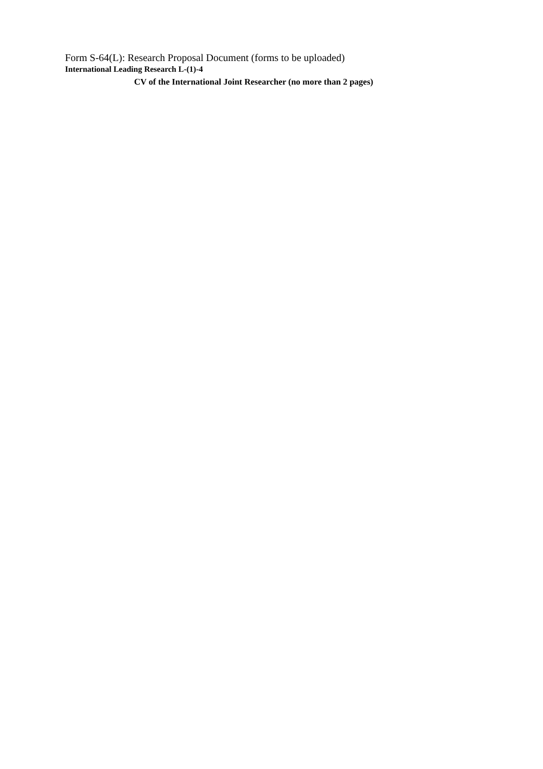Form S-64(L): Research Proposal Document (forms to be uploaded)
International Leading Research L-(1)-4
CV of the International Joint Researcher (no more than 2 pages)